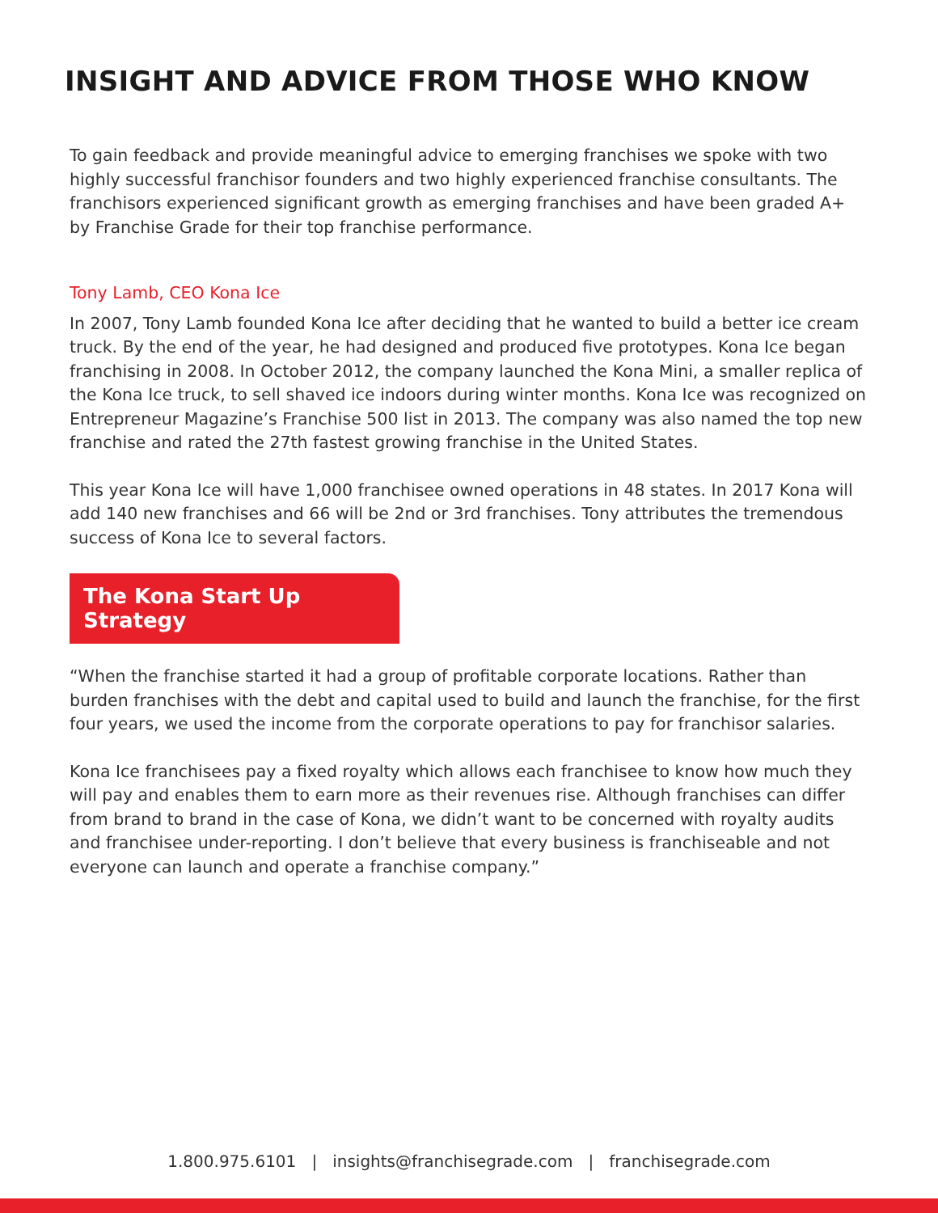INSIGHT AND ADVICE FROM THOSE WHO KNOW
To gain feedback and provide meaningful advice to emerging franchises we spoke with two highly successful franchisor founders and two highly experienced franchise consultants. The franchisors experienced significant growth as emerging franchises and have been graded A+ by Franchise Grade for their top franchise performance.
Tony Lamb, CEO Kona Ice
In 2007, Tony Lamb founded Kona Ice after deciding that he wanted to build a better ice cream truck. By the end of the year, he had designed and produced five prototypes. Kona Ice began franchising in 2008. In October 2012, the company launched the Kona Mini, a smaller replica of the Kona Ice truck, to sell shaved ice indoors during winter months. Kona Ice was recognized on Entrepreneur Magazine’s Franchise 500 list in 2013. The company was also named the top new franchise and rated the 27th fastest growing franchise in the United States.
This year Kona Ice will have 1,000 franchisee owned operations in 48 states. In 2017 Kona will add 140 new franchises and 66 will be 2nd or 3rd franchises. Tony attributes the tremendous success of Kona Ice to several factors.
The Kona Start Up Strategy
“When the franchise started it had a group of profitable corporate locations. Rather than burden franchises with the debt and capital used to build and launch the franchise, for the first four years, we used the income from the corporate operations to pay for franchisor salaries.
Kona Ice franchisees pay a fixed royalty which allows each franchisee to know how much they will pay and enables them to earn more as their revenues rise. Although franchises can differ from brand to brand in the case of Kona, we didn’t want to be concerned with royalty audits and franchisee under-reporting. I don’t believe that every business is franchiseable and not everyone can launch and operate a franchise company.”
1.800.975.6101 | insights@franchisegrade.com | franchisegrade.com